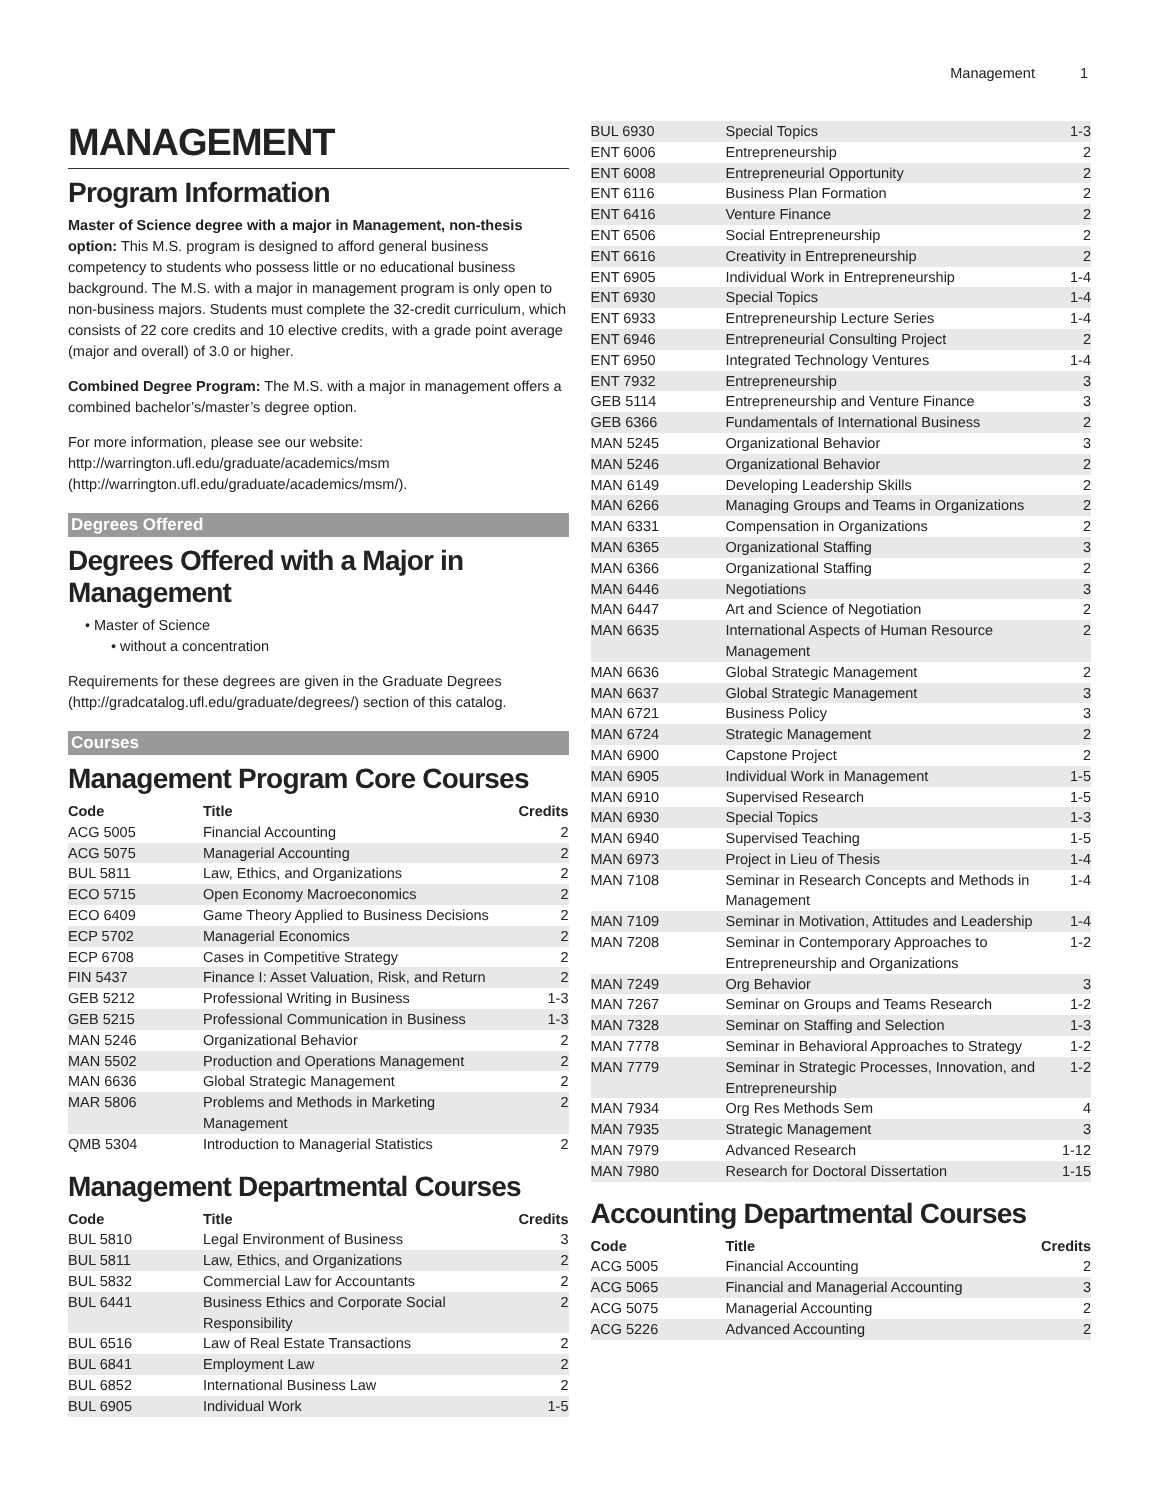Management 1
MANAGEMENT
Program Information
Master of Science degree with a major in Management, non-thesis option: This M.S. program is designed to afford general business competency to students who possess little or no educational business background. The M.S. with a major in management program is only open to non-business majors. Students must complete the 32-credit curriculum, which consists of 22 core credits and 10 elective credits, with a grade point average (major and overall) of 3.0 or higher.
Combined Degree Program: The M.S. with a major in management offers a combined bachelor’s/master’s degree option.
For more information, please see our website: http://warrington.ufl.edu/graduate/academics/msm (http://warrington.ufl.edu/graduate/academics/msm/).
Degrees Offered
Degrees Offered with a Major in Management
Master of Science
without a concentration
Requirements for these degrees are given in the Graduate Degrees (http://gradcatalog.ufl.edu/graduate/degrees/) section of this catalog.
Courses
Management Program Core Courses
| Code | Title | Credits |
| --- | --- | --- |
| ACG 5005 | Financial Accounting | 2 |
| ACG 5075 | Managerial Accounting | 2 |
| BUL 5811 | Law, Ethics, and Organizations | 2 |
| ECO 5715 | Open Economy Macroeconomics | 2 |
| ECO 6409 | Game Theory Applied to Business Decisions | 2 |
| ECP 5702 | Managerial Economics | 2 |
| ECP 6708 | Cases in Competitive Strategy | 2 |
| FIN 5437 | Finance I: Asset Valuation, Risk, and Return | 2 |
| GEB 5212 | Professional Writing in Business | 1-3 |
| GEB 5215 | Professional Communication in Business | 1-3 |
| MAN 5246 | Organizational Behavior | 2 |
| MAN 5502 | Production and Operations Management | 2 |
| MAN 6636 | Global Strategic Management | 2 |
| MAR 5806 | Problems and Methods in Marketing Management | 2 |
| QMB 5304 | Introduction to Managerial Statistics | 2 |
Management Departmental Courses
| Code | Title | Credits |
| --- | --- | --- |
| BUL 5810 | Legal Environment of Business | 3 |
| BUL 5811 | Law, Ethics, and Organizations | 2 |
| BUL 5832 | Commercial Law for Accountants | 2 |
| BUL 6441 | Business Ethics and Corporate Social Responsibility | 2 |
| BUL 6516 | Law of Real Estate Transactions | 2 |
| BUL 6841 | Employment Law | 2 |
| BUL 6852 | International Business Law | 2 |
| BUL 6905 | Individual Work | 1-5 |
| BUL 6930 | Special Topics | 1-3 |
| ENT 6006 | Entrepreneurship | 2 |
| ENT 6008 | Entrepreneurial Opportunity | 2 |
| ENT 6116 | Business Plan Formation | 2 |
| ENT 6416 | Venture Finance | 2 |
| ENT 6506 | Social Entrepreneurship | 2 |
| ENT 6616 | Creativity in Entrepreneurship | 2 |
| ENT 6905 | Individual Work in Entrepreneurship | 1-4 |
| ENT 6930 | Special Topics | 1-4 |
| ENT 6933 | Entrepreneurship Lecture Series | 1-4 |
| ENT 6946 | Entrepreneurial Consulting Project | 2 |
| ENT 6950 | Integrated Technology Ventures | 1-4 |
| ENT 7932 | Entrepreneurship | 3 |
| GEB 5114 | Entrepreneurship and Venture Finance | 3 |
| GEB 6366 | Fundamentals of International Business | 2 |
| MAN 5245 | Organizational Behavior | 3 |
| MAN 5246 | Organizational Behavior | 2 |
| MAN 6149 | Developing Leadership Skills | 2 |
| MAN 6266 | Managing Groups and Teams in Organizations | 2 |
| MAN 6331 | Compensation in Organizations | 2 |
| MAN 6365 | Organizational Staffing | 3 |
| MAN 6366 | Organizational Staffing | 2 |
| MAN 6446 | Negotiations | 3 |
| MAN 6447 | Art and Science of Negotiation | 2 |
| MAN 6635 | International Aspects of Human Resource Management | 2 |
| MAN 6636 | Global Strategic Management | 2 |
| MAN 6637 | Global Strategic Management | 3 |
| MAN 6721 | Business Policy | 3 |
| MAN 6724 | Strategic Management | 2 |
| MAN 6900 | Capstone Project | 2 |
| MAN 6905 | Individual Work in Management | 1-5 |
| MAN 6910 | Supervised Research | 1-5 |
| MAN 6930 | Special Topics | 1-3 |
| MAN 6940 | Supervised Teaching | 1-5 |
| MAN 6973 | Project in Lieu of Thesis | 1-4 |
| MAN 7108 | Seminar in Research Concepts and Methods in Management | 1-4 |
| MAN 7109 | Seminar in Motivation, Attitudes and Leadership | 1-4 |
| MAN 7208 | Seminar in Contemporary Approaches to Entrepreneurship and Organizations | 1-2 |
| MAN 7249 | Org Behavior | 3 |
| MAN 7267 | Seminar on Groups and Teams Research | 1-2 |
| MAN 7328 | Seminar on Staffing and Selection | 1-3 |
| MAN 7778 | Seminar in Behavioral Approaches to Strategy | 1-2 |
| MAN 7779 | Seminar in Strategic Processes, Innovation, and Entrepreneurship | 1-2 |
| MAN 7934 | Org Res Methods Sem | 4 |
| MAN 7935 | Strategic Management | 3 |
| MAN 7979 | Advanced Research | 1-12 |
| MAN 7980 | Research for Doctoral Dissertation | 1-15 |
Accounting Departmental Courses
| Code | Title | Credits |
| --- | --- | --- |
| ACG 5005 | Financial Accounting | 2 |
| ACG 5065 | Financial and Managerial Accounting | 3 |
| ACG 5075 | Managerial Accounting | 2 |
| ACG 5226 | Advanced Accounting | 2 |